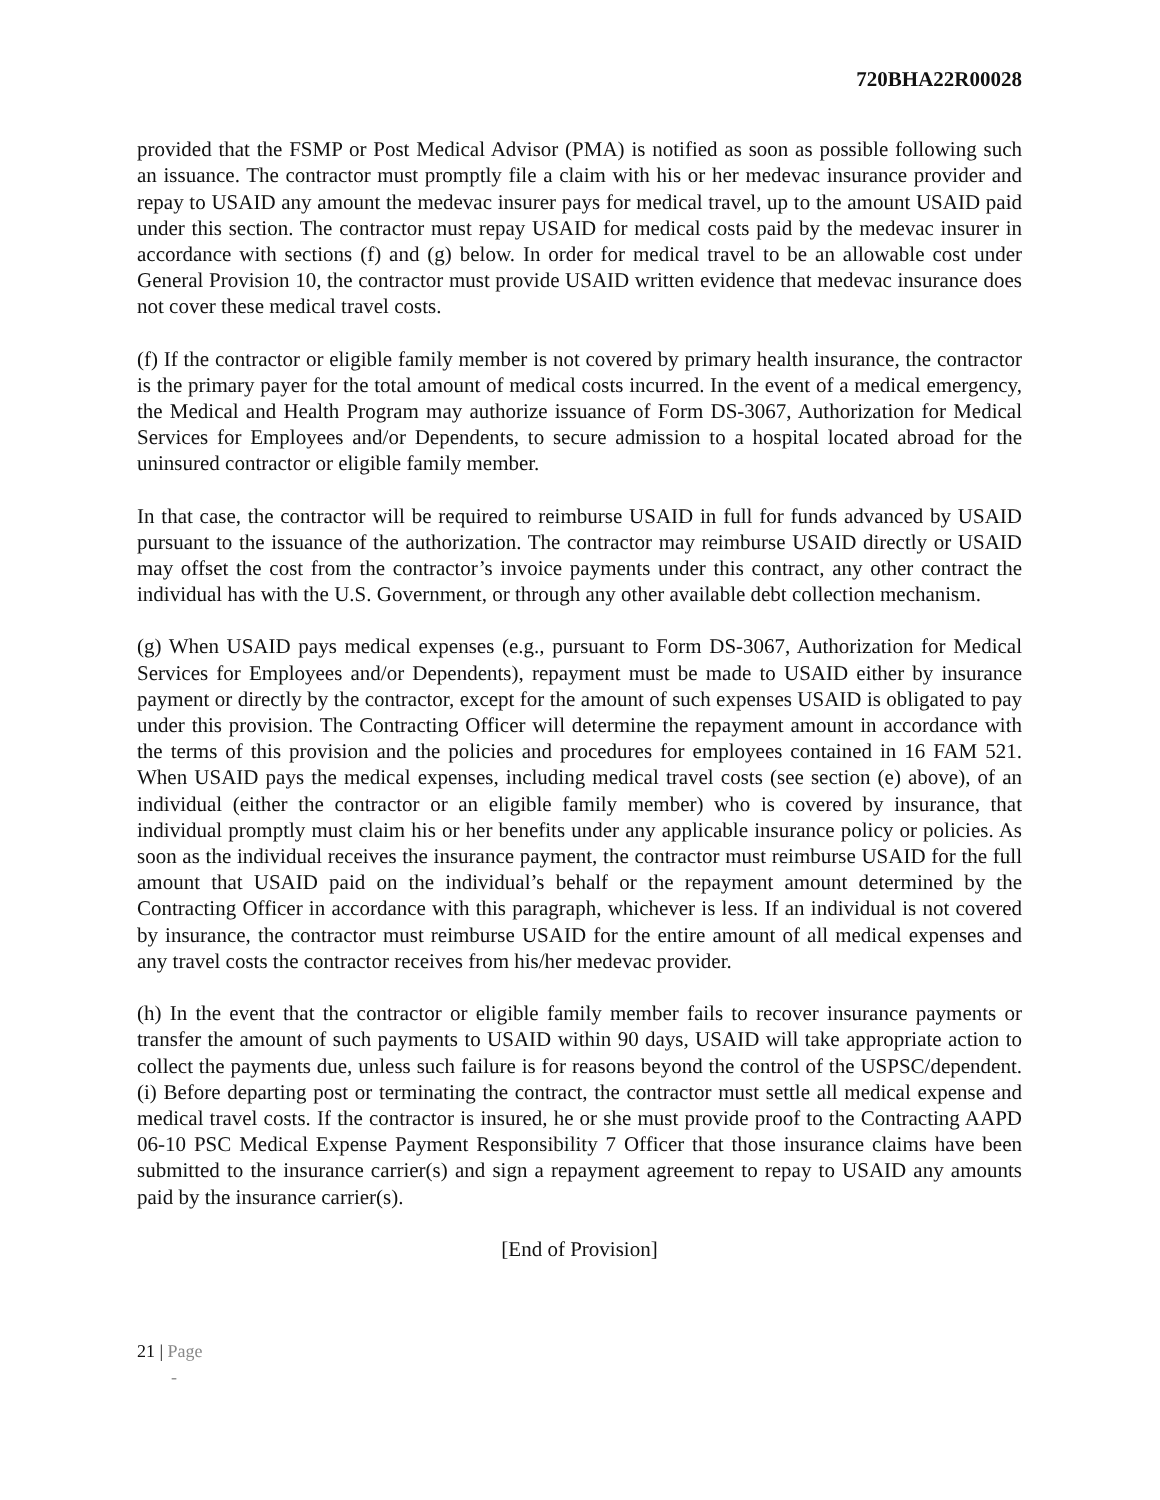720BHA22R00028
provided that the FSMP or Post Medical Advisor (PMA) is notified as soon as possible following such an issuance. The contractor must promptly file a claim with his or her medevac insurance provider and repay to USAID any amount the medevac insurer pays for medical travel, up to the amount USAID paid under this section. The contractor must repay USAID for medical costs paid by the medevac insurer in accordance with sections (f) and (g) below. In order for medical travel to be an allowable cost under General Provision 10, the contractor must provide USAID written evidence that medevac insurance does not cover these medical travel costs.
(f) If the contractor or eligible family member is not covered by primary health insurance, the contractor is the primary payer for the total amount of medical costs incurred. In the event of a medical emergency, the Medical and Health Program may authorize issuance of Form DS-3067, Authorization for Medical Services for Employees and/or Dependents, to secure admission to a hospital located abroad for the uninsured contractor or eligible family member.
In that case, the contractor will be required to reimburse USAID in full for funds advanced by USAID pursuant to the issuance of the authorization. The contractor may reimburse USAID directly or USAID may offset the cost from the contractor’s invoice payments under this contract, any other contract the individual has with the U.S. Government, or through any other available debt collection mechanism.
(g) When USAID pays medical expenses (e.g., pursuant to Form DS-3067, Authorization for Medical Services for Employees and/or Dependents), repayment must be made to USAID either by insurance payment or directly by the contractor, except for the amount of such expenses USAID is obligated to pay under this provision. The Contracting Officer will determine the repayment amount in accordance with the terms of this provision and the policies and procedures for employees contained in 16 FAM 521. When USAID pays the medical expenses, including medical travel costs (see section (e) above), of an individual (either the contractor or an eligible family member) who is covered by insurance, that individual promptly must claim his or her benefits under any applicable insurance policy or policies. As soon as the individual receives the insurance payment, the contractor must reimburse USAID for the full amount that USAID paid on the individual’s behalf or the repayment amount determined by the Contracting Officer in accordance with this paragraph, whichever is less. If an individual is not covered by insurance, the contractor must reimburse USAID for the entire amount of all medical expenses and any travel costs the contractor receives from his/her medevac provider.
(h) In the event that the contractor or eligible family member fails to recover insurance payments or transfer the amount of such payments to USAID within 90 days, USAID will take appropriate action to collect the payments due, unless such failure is for reasons beyond the control of the USPSC/dependent. (i) Before departing post or terminating the contract, the contractor must settle all medical expense and medical travel costs. If the contractor is insured, he or she must provide proof to the Contracting AAPD 06-10 PSC Medical Expense Payment Responsibility 7 Officer that those insurance claims have been submitted to the insurance carrier(s) and sign a repayment agreement to repay to USAID any amounts paid by the insurance carrier(s).
[End of Provision]
21 | Page
-